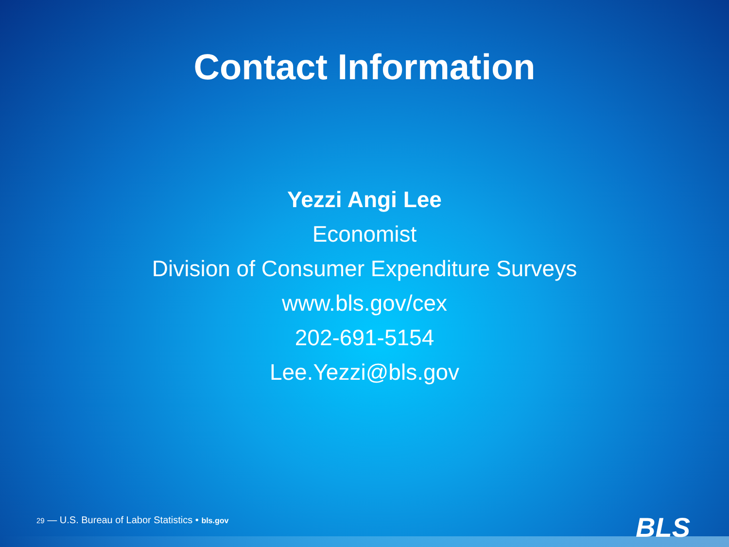Contact Information
Yezzi Angi Lee
Economist
Division of Consumer Expenditure Surveys
www.bls.gov/cex
202-691-5154
Lee.Yezzi@bls.gov
29 — U.S. Bureau of Labor Statistics • bls.gov BLS